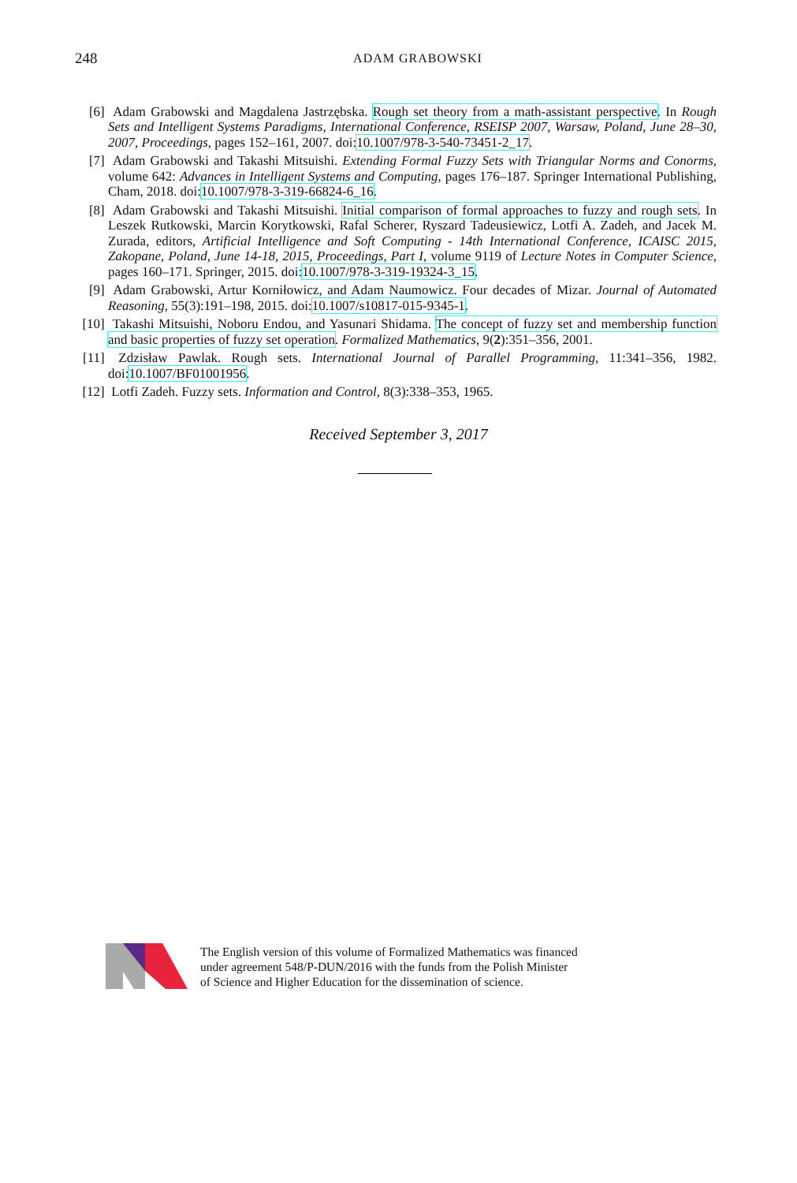248
ADAM GRABOWSKI
[6] Adam Grabowski and Magdalena Jastrzębska. Rough set theory from a math-assistant perspective. In Rough Sets and Intelligent Systems Paradigms, International Conference, RSEISP 2007, Warsaw, Poland, June 28–30, 2007, Proceedings, pages 152–161, 2007. doi:10.1007/978-3-540-73451-2_17.
[7] Adam Grabowski and Takashi Mitsuishi. Extending Formal Fuzzy Sets with Triangular Norms and Conorms, volume 642: Advances in Intelligent Systems and Computing, pages 176–187. Springer International Publishing, Cham, 2018. doi:10.1007/978-3-319-66824-6_16.
[8] Adam Grabowski and Takashi Mitsuishi. Initial comparison of formal approaches to fuzzy and rough sets. In Leszek Rutkowski, Marcin Korytkowski, Rafal Scherer, Ryszard Tadeusiewicz, Lotfi A. Zadeh, and Jacek M. Zurada, editors, Artificial Intelligence and Soft Computing - 14th International Conference, ICAISC 2015, Zakopane, Poland, June 14-18, 2015, Proceedings, Part I, volume 9119 of Lecture Notes in Computer Science, pages 160–171. Springer, 2015. doi:10.1007/978-3-319-19324-3_15.
[9] Adam Grabowski, Artur Korniłowicz, and Adam Naumowicz. Four decades of Mizar. Journal of Automated Reasoning, 55(3):191–198, 2015. doi:10.1007/s10817-015-9345-1.
[10] Takashi Mitsuishi, Noboru Endou, and Yasunari Shidama. The concept of fuzzy set and membership function and basic properties of fuzzy set operation. Formalized Mathematics, 9(2):351–356, 2001.
[11] Zdzisław Pawlak. Rough sets. International Journal of Parallel Programming, 11:341–356, 1982. doi:10.1007/BF01001956.
[12] Lotfi Zadeh. Fuzzy sets. Information and Control, 8(3):338–353, 1965.
Received September 3, 2017
The English version of this volume of Formalized Mathematics was financed
under agreement 548/P-DUN/2016 with the funds from the Polish Minister
of Science and Higher Education for the dissemination of science.